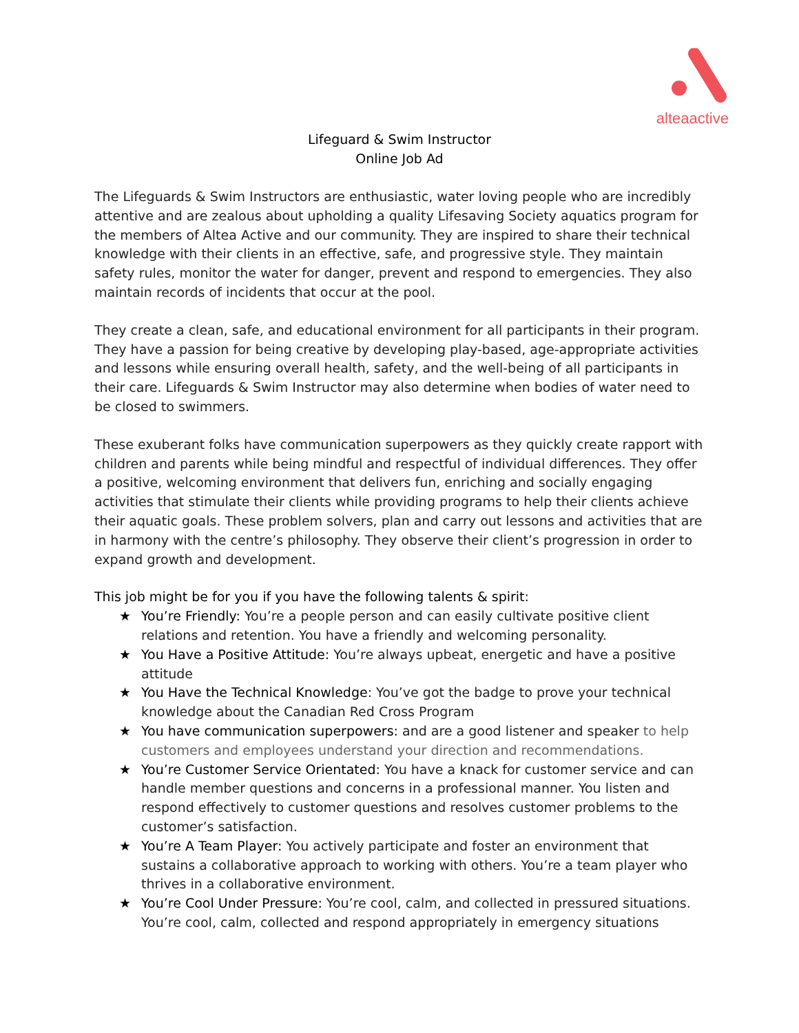alteaactive
Lifeguard & Swim Instructor
Online Job Ad
The Lifeguards & Swim Instructors are enthusiastic, water loving people who are incredibly attentive and are zealous about upholding a quality Lifesaving Society aquatics program for the members of Altea Active and our community. They are inspired to share their technical knowledge with their clients in an effective, safe, and progressive style. They maintain safety rules, monitor the water for danger, prevent and respond to emergencies. They also maintain records of incidents that occur at the pool.
They create a clean, safe, and educational environment for all participants in their program. They have a passion for being creative by developing play-based, age-appropriate activities and lessons while ensuring overall health, safety, and the well-being of all participants in their care. Lifeguards & Swim Instructor may also determine when bodies of water need to be closed to swimmers.
These exuberant folks have communication superpowers as they quickly create rapport with children and parents while being mindful and respectful of individual differences. They offer a positive, welcoming environment that delivers fun, enriching and socially engaging activities that stimulate their clients while providing programs to help their clients achieve their aquatic goals. These problem solvers, plan and carry out lessons and activities that are in harmony with the centre’s philosophy. They observe their client’s progression in order to expand growth and development.
This job might be for you if you have the following talents & spirit:
★ You’re Friendly: You’re a people person and can easily cultivate positive client relations and retention. You have a friendly and welcoming personality.
★ You Have a Positive Attitude: You’re always upbeat, energetic and have a positive attitude
★ You Have the Technical Knowledge: You’ve got the badge to prove your technical knowledge about the Canadian Red Cross Program
★ You have communication superpowers: and are a good listener and speaker to help customers and employees understand your direction and recommendations.
★ You’re Customer Service Orientated: You have a knack for customer service and can handle member questions and concerns in a professional manner. You listen and respond effectively to customer questions and resolves customer problems to the customer’s satisfaction.
★ You’re A Team Player: You actively participate and foster an environment that sustains a collaborative approach to working with others. You’re a team player who thrives in a collaborative environment.
★ You’re Cool Under Pressure: You’re cool, calm, and collected in pressured situations. You’re cool, calm, collected and respond appropriately in emergency situations